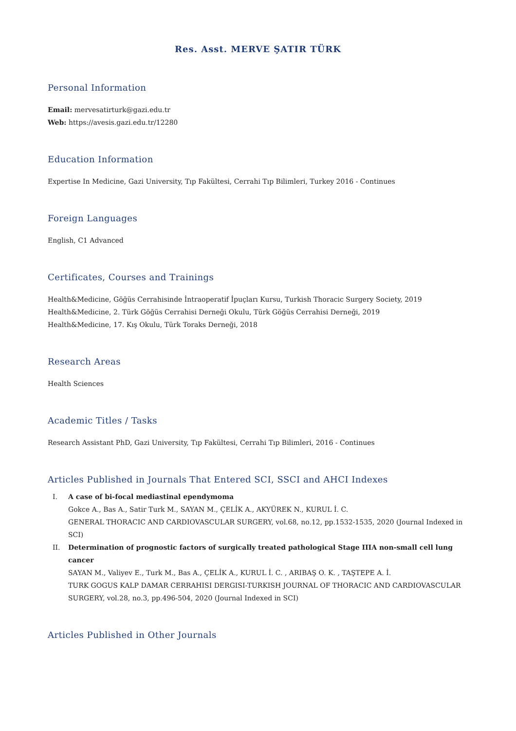Res. Asst. MERVE ŞATIR TÜRK
Personal Information
Email: mervesatirturk@gazi.edu.tr
Web: https://avesis.gazi.edu.tr/12280
Education Information
Expertise In Medicine, Gazi University, Tıp Fakültesi, Cerrahi Tıp Bilimleri, Turkey 2016 - Continues
Foreign Languages
English, C1 Advanced
Certificates, Courses and Trainings
Health&Medicine, Göğüs Cerrahisinde İntraoperatif İpuçları Kursu, Turkish Thoracic Surgery Society, 2019
Health&Medicine, 2. Türk Göğüs Cerrahisi Derneği Okulu, Türk Göğüs Cerrahisi Derneği, 2019
Health&Medicine, 17. Kış Okulu, Türk Toraks Derneği, 2018
Research Areas
Health Sciences
Academic Titles / Tasks
Research Assistant PhD, Gazi University, Tıp Fakültesi, Cerrahi Tıp Bilimleri, 2016 - Continues
Articles Published in Journals That Entered SCI, SSCI and AHCI Indexes
I. A case of bi-focal mediastinal ependymoma
Gokce A., Bas A., Satir Turk M., SAYAN M., ÇELİK A., AKYÜREK N., KURUL İ. C.
GENERAL THORACIC AND CARDIOVASCULAR SURGERY, vol.68, no.12, pp.1532-1535, 2020 (Journal Indexed in SCI)
II. Determination of prognostic factors of surgically treated pathological Stage IIIA non-small cell lung cancer
SAYAN M., Valiyev E., Turk M., Bas A., ÇELİK A., KURUL İ. C. , ARIBAŞ O. K. , TAŞTEPE A. İ.
TURK GOGUS KALP DAMAR CERRAHISI DERGISI-TURKISH JOURNAL OF THORACIC AND CARDIOVASCULAR SURGERY, vol.28, no.3, pp.496-504, 2020 (Journal Indexed in SCI)
Articles Published in Other Journals